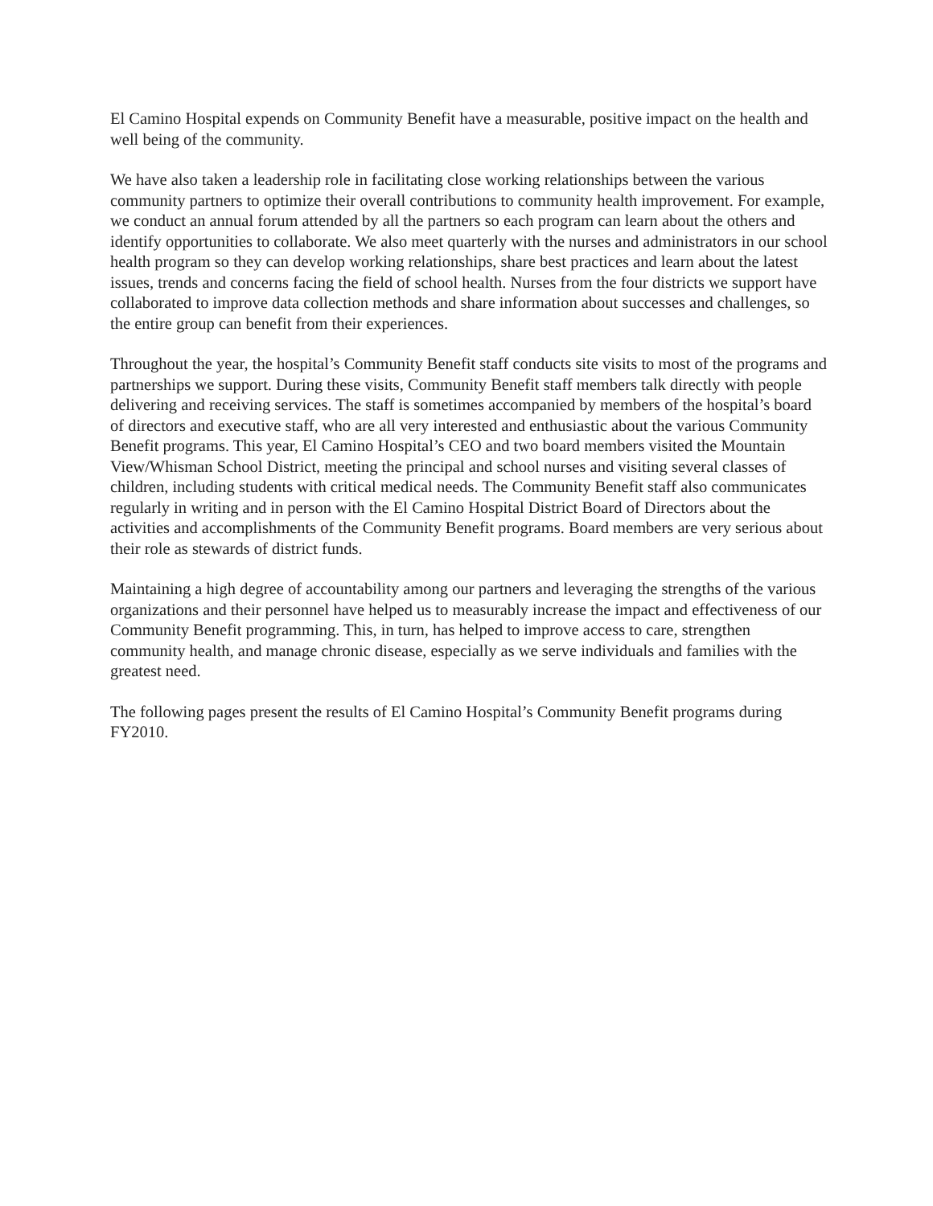El Camino Hospital expends on Community Benefit have a measurable, positive impact on the health and well being of the community.
We have also taken a leadership role in facilitating close working relationships between the various community partners to optimize their overall contributions to community health improvement. For example, we conduct an annual forum attended by all the partners so each program can learn about the others and identify opportunities to collaborate. We also meet quarterly with the nurses and administrators in our school health program so they can develop working relationships, share best practices and learn about the latest issues, trends and concerns facing the field of school health. Nurses from the four districts we support have collaborated to improve data collection methods and share information about successes and challenges, so the entire group can benefit from their experiences.
Throughout the year, the hospital’s Community Benefit staff conducts site visits to most of the programs and partnerships we support. During these visits, Community Benefit staff members talk directly with people delivering and receiving services. The staff is sometimes accompanied by members of the hospital’s board of directors and executive staff, who are all very interested and enthusiastic about the various Community Benefit programs. This year, El Camino Hospital’s CEO and two board members visited the Mountain View/Whisman School District, meeting the principal and school nurses and visiting several classes of children, including students with critical medical needs. The Community Benefit staff also communicates regularly in writing and in person with the El Camino Hospital District Board of Directors about the activities and accomplishments of the Community Benefit programs. Board members are very serious about their role as stewards of district funds.
Maintaining a high degree of accountability among our partners and leveraging the strengths of the various organizations and their personnel have helped us to measurably increase the impact and effectiveness of our Community Benefit programming. This, in turn, has helped to improve access to care, strengthen community health, and manage chronic disease, especially as we serve individuals and families with the greatest need.
The following pages present the results of El Camino Hospital’s Community Benefit programs during FY2010.